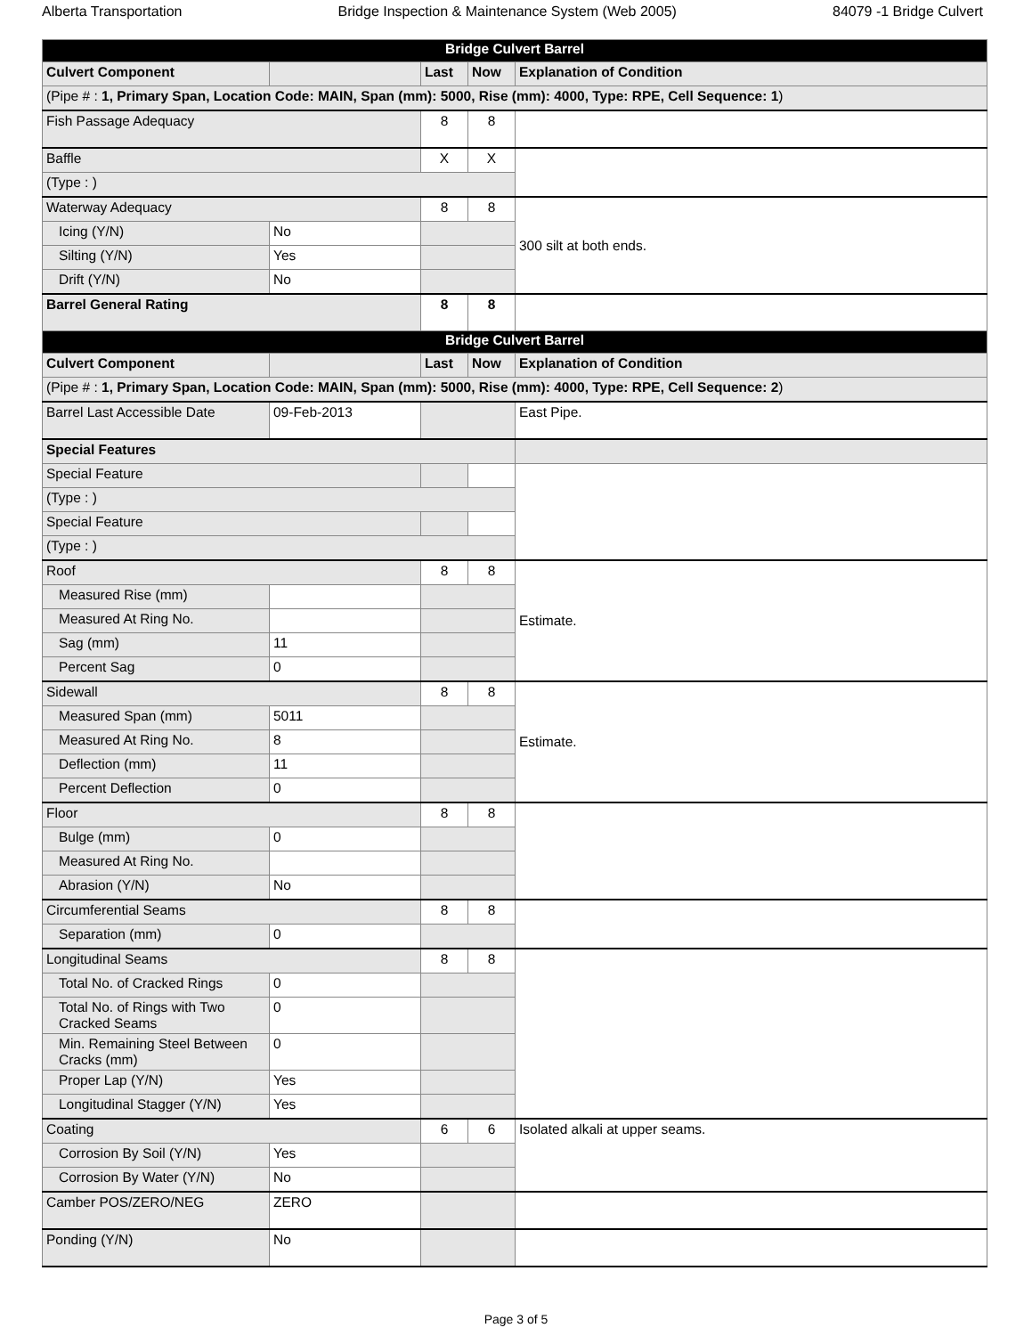Alberta Transportation Bridge Inspection & Maintenance System (Web 2005) 84079 -1 Bridge Culvert
| Bridge Culvert Barrel | | | | |
| Culvert Component | | Last | Now | Explanation of Condition |
| (Pipe # : 1, Primary Span, Location Code: MAIN, Span (mm): 5000, Rise (mm): 4000, Type: RPE, Cell Sequence: 1 ) | | | | |
| Fish Passage Adequacy | | 8 | 8 | |
| Baffle | | X | X | |
| (Type : ) | | | | |
| Waterway Adequacy | | 8 | 8 | 300 silt at both ends. |
| Icing (Y/N) | No | | | |
| Silting (Y/N) | Yes | | | |
| Drift (Y/N) | No | | | |
| Barrel General Rating | | 8 | 8 | |
| Bridge Culvert Barrel | | | | |
| Culvert Component | | Last | Now | Explanation of Condition |
| (Pipe # : 1, Primary Span, Location Code: MAIN, Span (mm): 5000, Rise (mm): 4000, Type: RPE, Cell Sequence: 2 ) | | | | |
| Barrel Last Accessible Date | 09-Feb-2013 | | | East Pipe. |
| Special Features | | | | |
| Special Feature | | | | |
| (Type : ) | | | | |
| Special Feature | | | | |
| (Type : ) | | | | |
| Roof | | 8 | 8 | Estimate. |
| Measured Rise (mm) | | | | |
| Measured At Ring No. | | | | |
| Sag (mm) | 11 | | | |
| Percent Sag | 0 | | | |
| Sidewall | | 8 | 8 | Estimate. |
| Measured Span (mm) | 5011 | | | |
| Measured At Ring No. | 8 | | | |
| Deflection (mm) | 11 | | | |
| Percent Deflection | 0 | | | |
| Floor | | 8 | 8 | |
| Bulge (mm) | 0 | | | |
| Measured At Ring No. | | | | |
| Abrasion (Y/N) | No | | | |
| Circumferential Seams | | 8 | 8 | |
| Separation (mm) | 0 | | | |
| Longitudinal Seams | | 8 | 8 | |
| Total No. of Cracked Rings | 0 | | | |
| Total No. of Rings with Two Cracked Seams | 0 | | | |
| Min. Remaining Steel Between Cracks (mm) | 0 | | | |
| Proper Lap (Y/N) | Yes | | | |
| Longitudinal Stagger (Y/N) | Yes | | | |
| Coating | | 6 | 6 | Isolated alkali at upper seams. |
| Corrosion By Soil (Y/N) | Yes | | | |
| Corrosion By Water (Y/N) | No | | | |
| Camber POS/ZERO/NEG | ZERO | | | |
| Ponding (Y/N) | No | | | |
Page 3 of 5